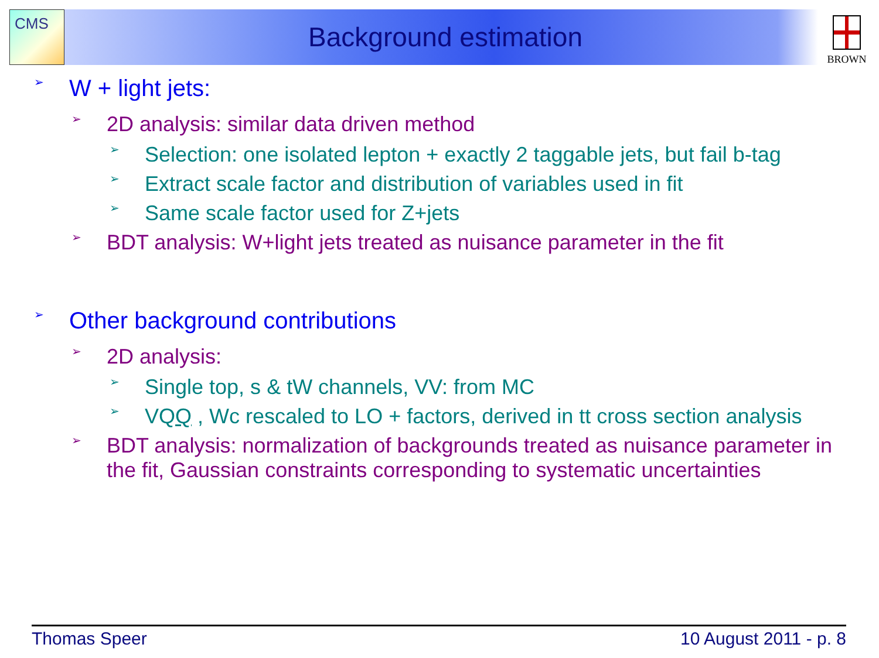CMS BROWN
Background estimation
➢ W + light jets:
➢ 2D analysis: similar data driven method
➢ Selection: one isolated lepton + exactly 2 taggable jets, but fail b-tag
➢ Extract scale factor and distribution of variables used in fit
➢ Same scale factor used for Z+jets
➢ BDT analysis: W+light jets treated as nuisance parameter in the fit
➢ Other background contributions
➢ 2D analysis:
➢ Single top, s & tW channels, VV: from MC
➢ VQQ , Wc rescaled to LO + factors, derived in tt cross section analysis
➢ BDT analysis: normalization of backgrounds treated as nuisance parameter in the fit, Gaussian constraints corresponding to systematic uncertainties
Thomas Speer 10 August 2011 - p. 8